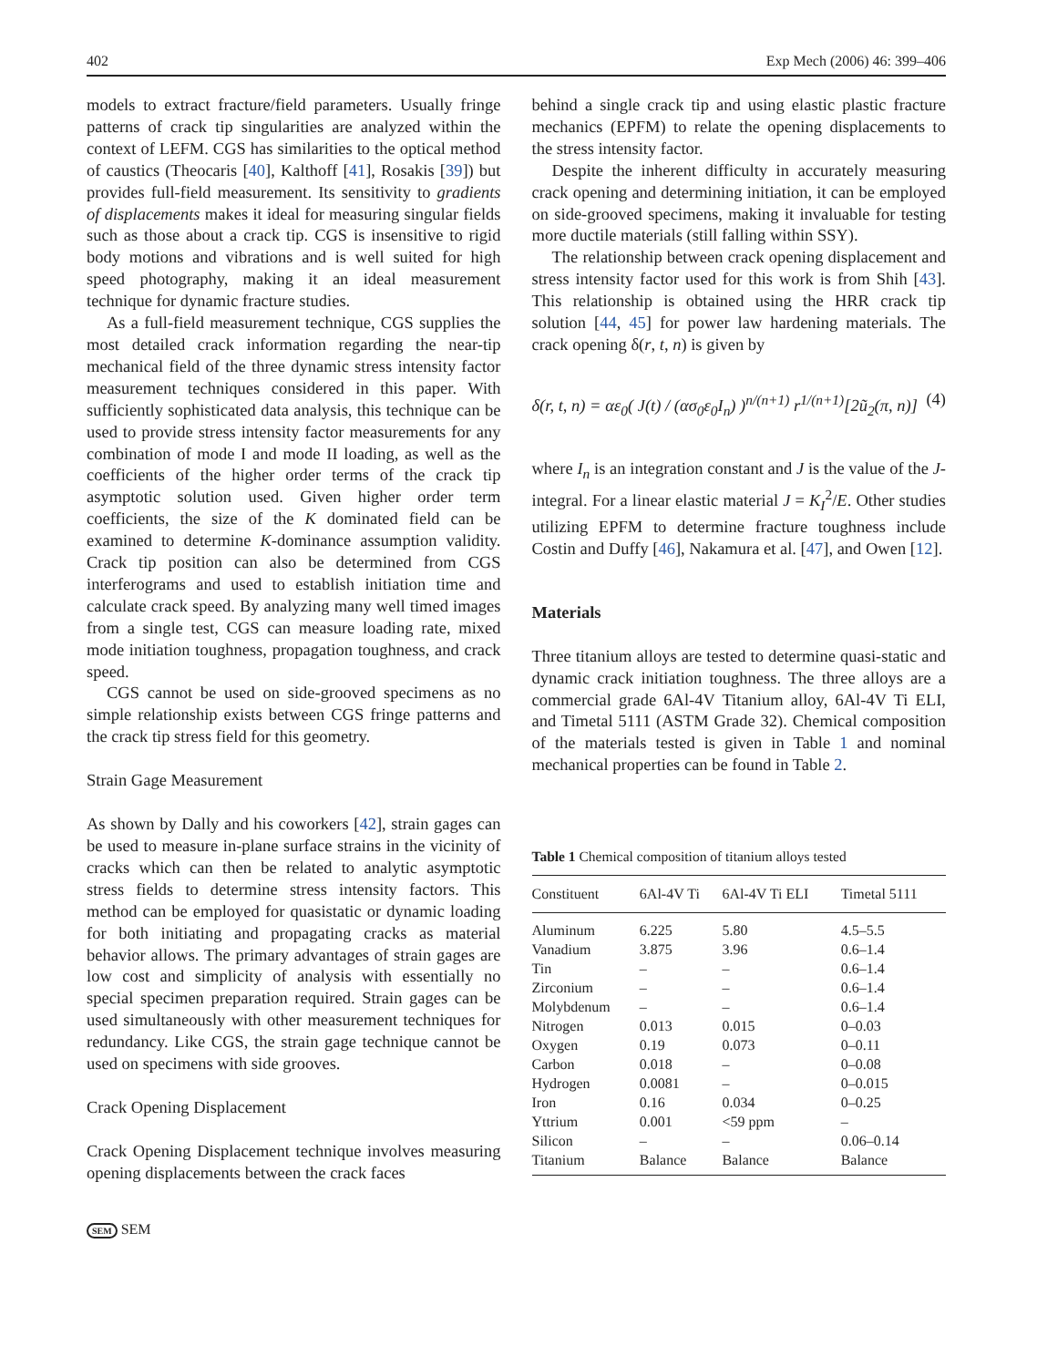402 Exp Mech (2006) 46: 399–406
models to extract fracture/field parameters. Usually fringe patterns of crack tip singularities are analyzed within the context of LEFM. CGS has similarities to the optical method of caustics (Theocaris [40], Kalthoff [41], Rosakis [39]) but provides full-field measurement. Its sensitivity to gradients of displacements makes it ideal for measuring singular fields such as those about a crack tip. CGS is insensitive to rigid body motions and vibrations and is well suited for high speed photography, making it an ideal measurement technique for dynamic fracture studies.
As a full-field measurement technique, CGS supplies the most detailed crack information regarding the near-tip mechanical field of the three dynamic stress intensity factor measurement techniques considered in this paper. With sufficiently sophisticated data analysis, this technique can be used to provide stress intensity factor measurements for any combination of mode I and mode II loading, as well as the coefficients of the higher order terms of the crack tip asymptotic solution used. Given higher order term coefficients, the size of the K dominated field can be examined to determine K-dominance assumption validity. Crack tip position can also be determined from CGS interferograms and used to establish initiation time and calculate crack speed. By analyzing many well timed images from a single test, CGS can measure loading rate, mixed mode initiation toughness, propagation toughness, and crack speed.
CGS cannot be used on side-grooved specimens as no simple relationship exists between CGS fringe patterns and the crack tip stress field for this geometry.
Strain Gage Measurement
As shown by Dally and his coworkers [42], strain gages can be used to measure in-plane surface strains in the vicinity of cracks which can then be related to analytic asymptotic stress fields to determine stress intensity factors. This method can be employed for quasistatic or dynamic loading for both initiating and propagating cracks as material behavior allows. The primary advantages of strain gages are low cost and simplicity of analysis with essentially no special specimen preparation required. Strain gages can be used simultaneously with other measurement techniques for redundancy. Like CGS, the strain gage technique cannot be used on specimens with side grooves.
Crack Opening Displacement
Crack Opening Displacement technique involves measuring opening displacements between the crack faces
behind a single crack tip and using elastic plastic fracture mechanics (EPFM) to relate the opening displacements to the stress intensity factor.
Despite the inherent difficulty in accurately measuring crack opening and determining initiation, it can be employed on side-grooved specimens, making it invaluable for testing more ductile materials (still falling within SSY).
The relationship between crack opening displacement and stress intensity factor used for this work is from Shih [43]. This relationship is obtained using the HRR crack tip solution [44, 45] for power law hardening materials. The crack opening δ(r, t, n) is given by
δ(r, t, n) = αε<sub>0</sub>( J(t) / (ασ<sub>0</sub>ε<sub>0</sub>I<sub>n</sub>) )<sup>n/(n+1)</sup> r<sup>1/(n+1)</sup>[2ũ<sub>2</sub>(π, n)] (4)
where I<sub>n</sub> is an integration constant and J is the value of the J-integral. For a linear elastic material J = K<sub>I</sub><sup>2</sup>/E. Other studies utilizing EPFM to determine fracture toughness include Costin and Duffy [46], Nakamura et al. [47], and Owen [12].
Materials
Three titanium alloys are tested to determine quasi-static and dynamic crack initiation toughness. The three alloys are a commercial grade 6Al-4V Titanium alloy, 6Al-4V Ti ELI, and Timetal 5111 (ASTM Grade 32). Chemical composition of the materials tested is given in Table 1 and nominal mechanical properties can be found in Table 2.
Table 1 Chemical composition of titanium alloys tested
| Constituent | 6Al-4V Ti | 6Al-4V Ti ELI | Timetal 5111 |
| --- | --- | --- | --- |
| Aluminum | 6.225 | 5.80 | 4.5–5.5 |
| Vanadium | 3.875 | 3.96 | 0.6–1.4 |
| Tin | – | – | 0.6–1.4 |
| Zirconium | – | – | 0.6–1.4 |
| Molybdenum | – | – | 0.6–1.4 |
| Nitrogen | 0.013 | 0.015 | 0–0.03 |
| Oxygen | 0.19 | 0.073 | 0–0.11 |
| Carbon | 0.018 | – | 0–0.08 |
| Hydrogen | 0.0081 | – | 0–0.015 |
| Iron | 0.16 | 0.034 | 0–0.25 |
| Yttrium | 0.001 | <59 ppm | – |
| Silicon | – | – | 0.06–0.14 |
| Titanium | Balance | Balance | Balance |
SEM SEM